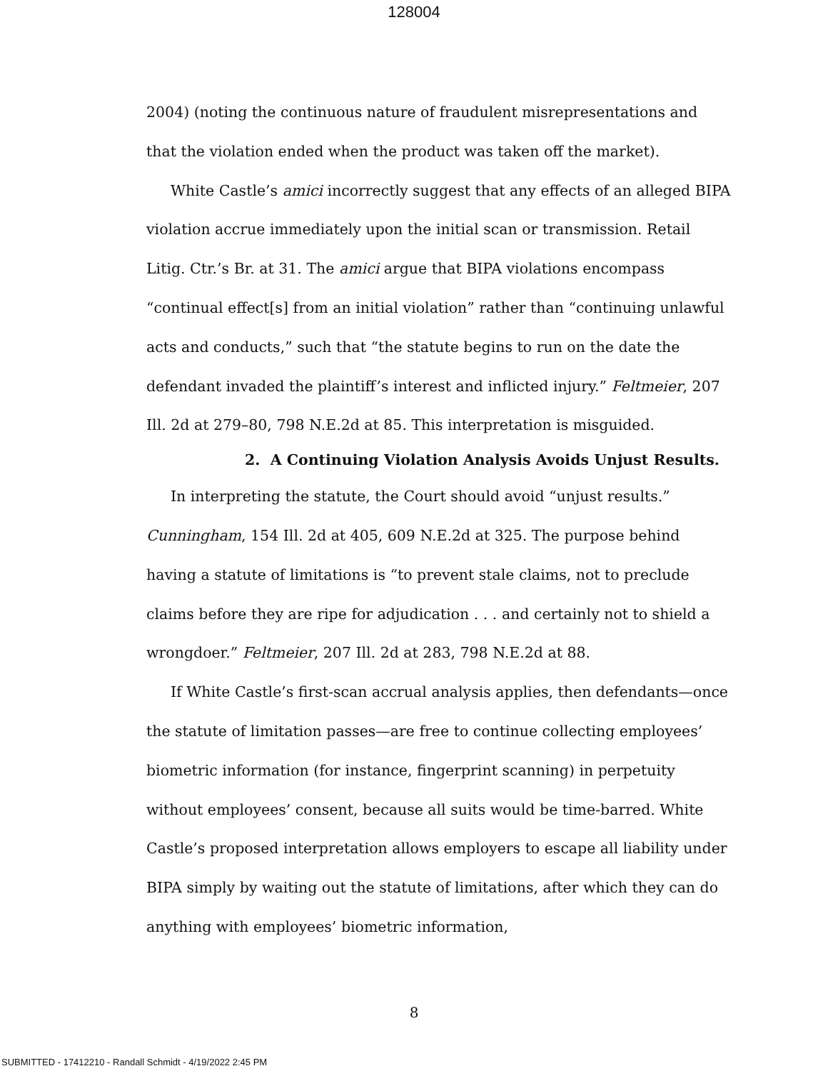128004
2004) (noting the continuous nature of fraudulent misrepresentations and that the violation ended when the product was taken off the market).
White Castle’s amici incorrectly suggest that any effects of an alleged BIPA violation accrue immediately upon the initial scan or transmission. Retail Litig. Ctr.’s Br. at 31. The amici argue that BIPA violations encompass “continual effect[s] from an initial violation” rather than “continuing unlawful acts and conducts,” such that “the statute begins to run on the date the defendant invaded the plaintiff’s interest and inflicted injury.” Feltmeier, 207 Ill. 2d at 279–80, 798 N.E.2d at 85. This interpretation is misguided.
2. A Continuing Violation Analysis Avoids Unjust Results.
In interpreting the statute, the Court should avoid “unjust results.” Cunningham, 154 Ill. 2d at 405, 609 N.E.2d at 325. The purpose behind having a statute of limitations is “to prevent stale claims, not to preclude claims before they are ripe for adjudication . . . and certainly not to shield a wrongdoer.” Feltmeier, 207 Ill. 2d at 283, 798 N.E.2d at 88.
If White Castle’s first-scan accrual analysis applies, then defendants—once the statute of limitation passes—are free to continue collecting employees’ biometric information (for instance, fingerprint scanning) in perpetuity without employees’ consent, because all suits would be time-barred. White Castle’s proposed interpretation allows employers to escape all liability under BIPA simply by waiting out the statute of limitations, after which they can do anything with employees’ biometric information,
8
SUBMITTED - 17412210 - Randall Schmidt - 4/19/2022 2:45 PM